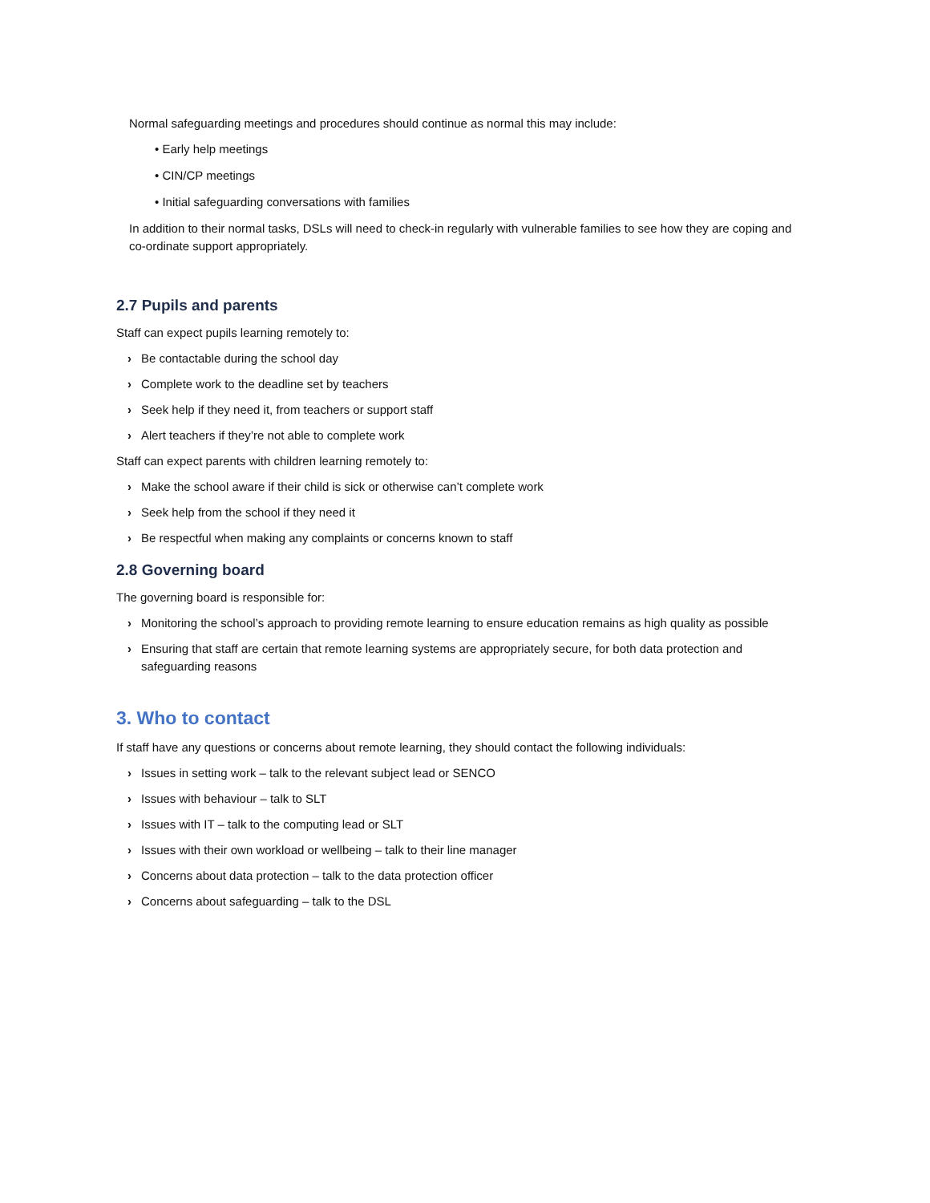Normal safeguarding meetings and procedures should continue as normal this may include:
• Early help meetings
• CIN/CP meetings
• Initial safeguarding conversations with families
In addition to their normal tasks, DSLs will need to check-in regularly with vulnerable families to see how they are coping and co-ordinate support appropriately.
2.7 Pupils and parents
Staff can expect pupils learning remotely to:
› Be contactable during the school day
› Complete work to the deadline set by teachers
› Seek help if they need it, from teachers or support staff
› Alert teachers if they’re not able to complete work
Staff can expect parents with children learning remotely to:
› Make the school aware if their child is sick or otherwise can’t complete work
› Seek help from the school if they need it
› Be respectful when making any complaints or concerns known to staff
2.8 Governing board
The governing board is responsible for:
› Monitoring the school’s approach to providing remote learning to ensure education remains as high quality as possible
› Ensuring that staff are certain that remote learning systems are appropriately secure, for both data protection and safeguarding reasons
3. Who to contact
If staff have any questions or concerns about remote learning, they should contact the following individuals:
› Issues in setting work – talk to the relevant subject lead or SENCO
› Issues with behaviour – talk to SLT
› Issues with IT – talk to the computing lead or SLT
› Issues with their own workload or wellbeing – talk to their line manager
› Concerns about data protection – talk to the data protection officer
› Concerns about safeguarding – talk to the DSL